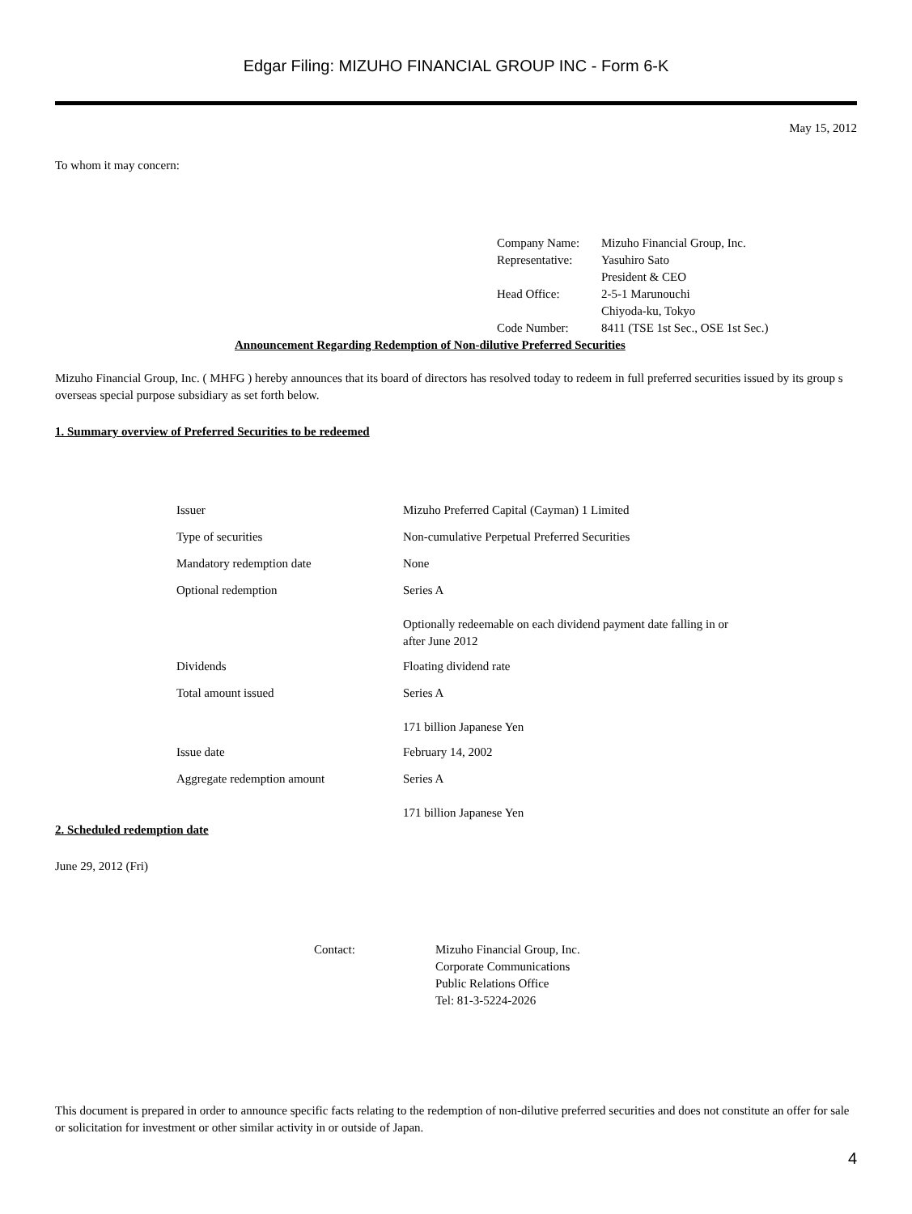Edgar Filing: MIZUHO FINANCIAL GROUP INC - Form 6-K
May 15, 2012
To whom it may concern:
| Company Name: | Mizuho Financial Group, Inc. |
| Representative: | Yasuhiro Sato President & CEO |
| Head Office: | 2-5-1 Marunouchi Chiyoda-ku, Tokyo |
| Code Number: | 8411 (TSE 1st Sec., OSE 1st Sec.) |
Announcement Regarding Redemption of Non-dilutive Preferred Securities
Mizuho Financial Group, Inc. ( MHFG ) hereby announces that its board of directors has resolved today to redeem in full preferred securities issued by its group s overseas special purpose subsidiary as set forth below.
1. Summary overview of Preferred Securities to be redeemed
| Issuer | Mizuho Preferred Capital (Cayman) 1 Limited |
| Type of securities | Non-cumulative Perpetual Preferred Securities |
| Mandatory redemption date | None |
| Optional redemption | Series A Optionally redeemable on each dividend payment date falling in or after June 2012 |
| Dividends | Floating dividend rate |
| Total amount issued | Series A 171 billion Japanese Yen |
| Issue date | February 14, 2002 |
| Aggregate redemption amount | Series A 171 billion Japanese Yen |
2. Scheduled redemption date
June 29, 2012 (Fri)
| Contact: | Mizuho Financial Group, Inc. Corporate Communications Public Relations Office Tel: 81-3-5224-2026 |
This document is prepared in order to announce specific facts relating to the redemption of non-dilutive preferred securities and does not constitute an offer for sale or solicitation for investment or other similar activity in or outside of Japan.
4